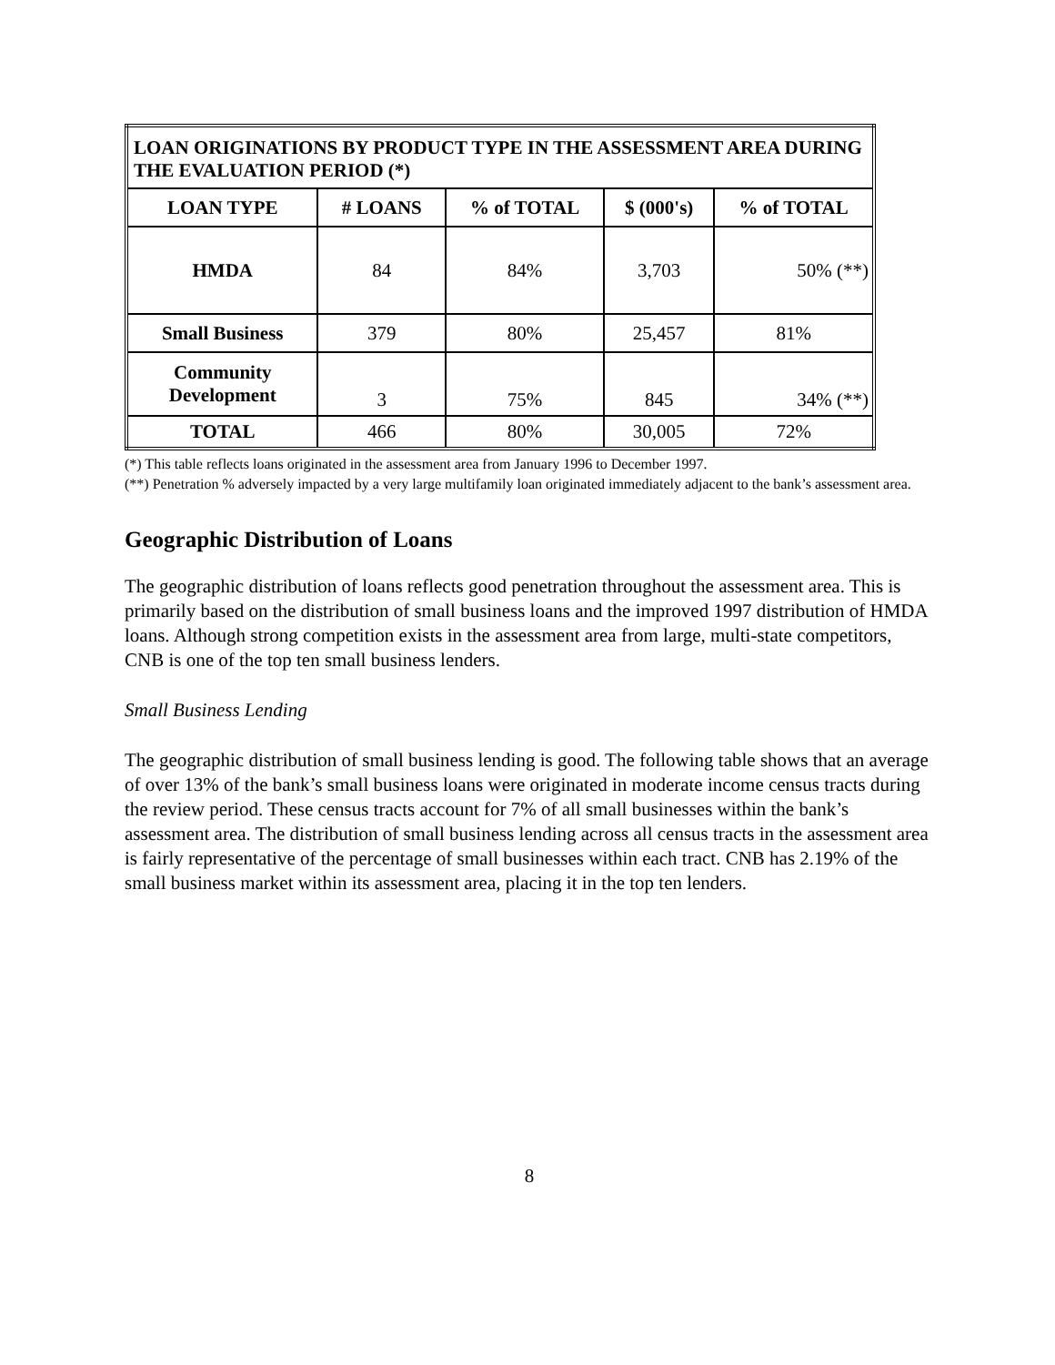| LOAN ORIGINATIONS BY PRODUCT TYPE IN THE ASSESSMENT AREA DURING THE EVALUATION PERIOD (*) | | | | |
| --- | --- | --- | --- | --- |
| LOAN TYPE | # LOANS | % of TOTAL | $ (000's) | % of TOTAL |
| HMDA | 84 | 84% | 3,703 | 50% (**) |
| Small Business | 379 | 80% | 25,457 | 81% |
| Community Development | 3 | 75% | 845 | 34% (**) |
| TOTAL | 466 | 80% | 30,005 | 72% |
(*) This table reflects loans originated in the assessment area from January 1996 to December 1997.
(**) Penetration % adversely impacted by a very large multifamily loan originated immediately adjacent to the bank’s assessment area.
Geographic Distribution of Loans
The geographic distribution of loans reflects good penetration throughout the assessment area. This is primarily based on the distribution of small business loans and the improved 1997 distribution of HMDA loans. Although strong competition exists in the assessment area from large, multi-state competitors, CNB is one of the top ten small business lenders.
Small Business Lending
The geographic distribution of small business lending is good. The following table shows that an average of over 13% of the bank’s small business loans were originated in moderate income census tracts during the review period. These census tracts account for 7% of all small businesses within the bank’s assessment area. The distribution of small business lending across all census tracts in the assessment area is fairly representative of the percentage of small businesses within each tract. CNB has 2.19% of the small business market within its assessment area, placing it in the top ten lenders.
8